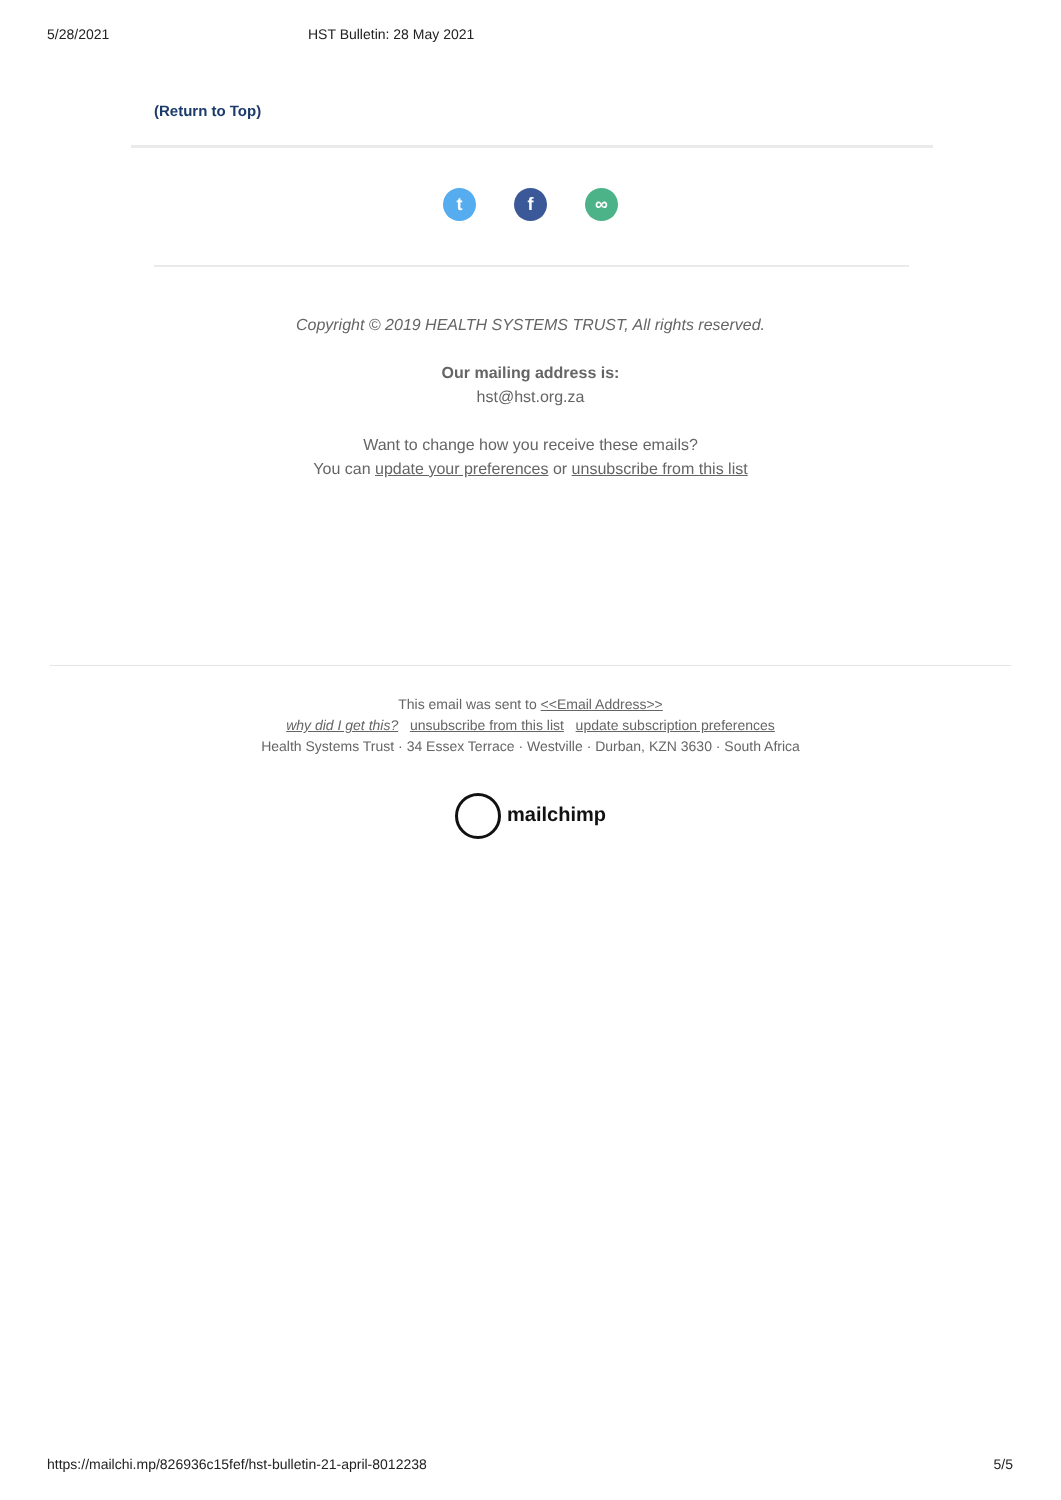5/28/2021 HST Bulletin: 28 May 2021
(Return to Top)
t f ∞
Copyright © 2019 HEALTH SYSTEMS TRUST, All rights reserved.
Our mailing address is:
hst@hst.org.za
Want to change how you receive these emails?
You can update your preferences or unsubscribe from this list
This email was sent to <<Email Address>>
why did I get this? unsubscribe from this list update subscription preferences
Health Systems Trust · 34 Essex Terrace · Westville · Durban, KZN 3630 · South Africa
mailchimp
https://mailchi.mp/826936c15fef/hst-bulletin-21-april-8012238 5/5